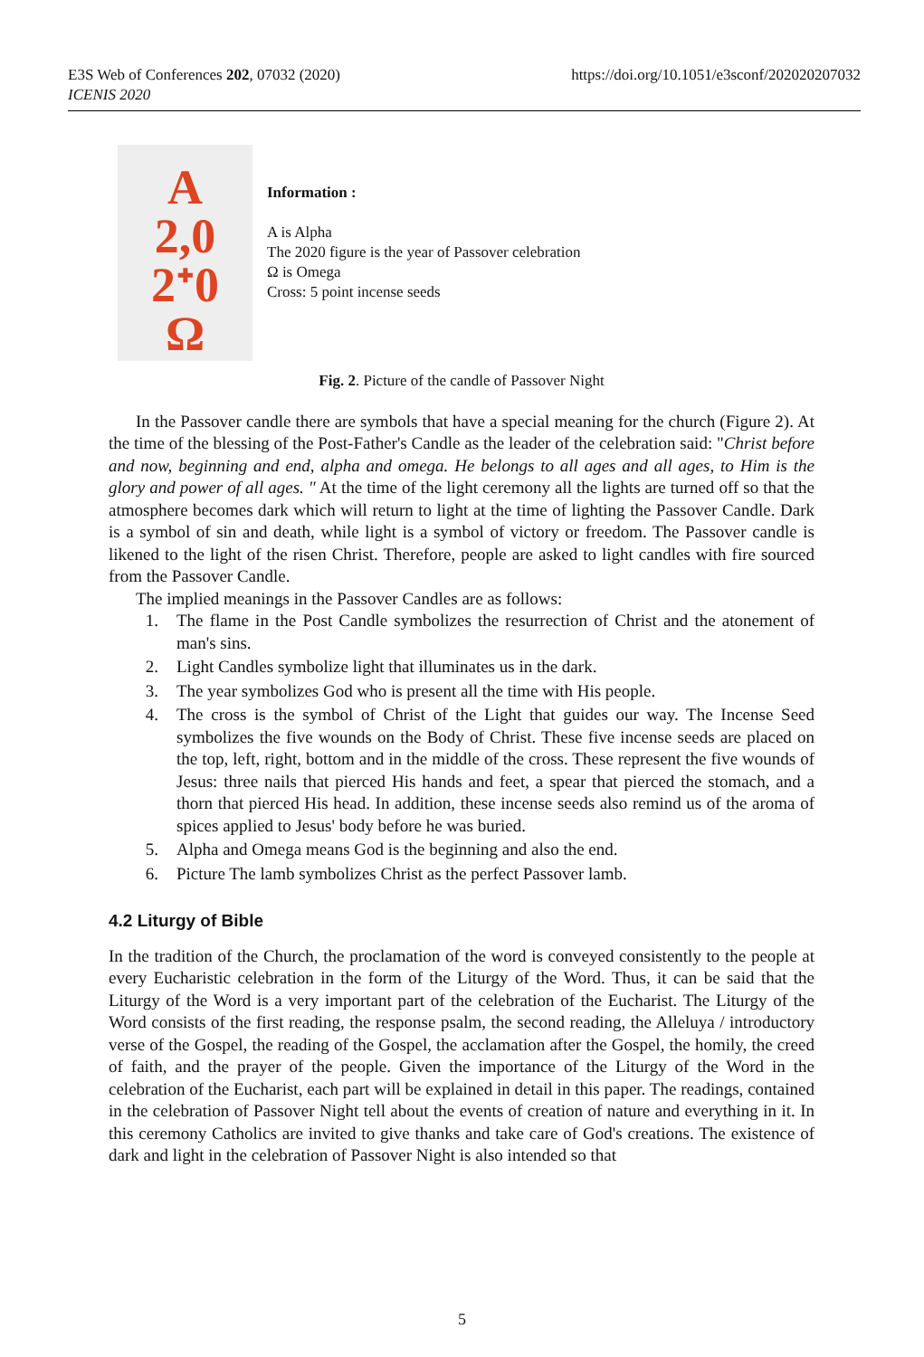E3S Web of Conferences 202, 07032 (2020)
ICENIS 2020
https://doi.org/10.1051/e3sconf/202020207032
A
2,0
2ᐩ0
Ω
Information :
A is Alpha
The 2020 figure is the year of Passover celebration
Ω is Omega
Cross: 5 point incense seeds
Fig. 2. Picture of the candle of Passover Night
In the Passover candle there are symbols that have a special meaning for the church (Figure 2). At the time of the blessing of the Post-Father's Candle as the leader of the celebration said: "Christ before and now, beginning and end, alpha and omega. He belongs to all ages and all ages, to Him is the glory and power of all ages. " At the time of the light ceremony all the lights are turned off so that the atmosphere becomes dark which will return to light at the time of lighting the Passover Candle. Dark is a symbol of sin and death, while light is a symbol of victory or freedom. The Passover candle is likened to the light of the risen Christ. Therefore, people are asked to light candles with fire sourced from the Passover Candle.
The implied meanings in the Passover Candles are as follows:
1. The flame in the Post Candle symbolizes the resurrection of Christ and the atonement of man's sins.
2. Light Candles symbolize light that illuminates us in the dark.
3. The year symbolizes God who is present all the time with His people.
4. The cross is the symbol of Christ of the Light that guides our way. The Incense Seed symbolizes the five wounds on the Body of Christ. These five incense seeds are placed on the top, left, right, bottom and in the middle of the cross. These represent the five wounds of Jesus: three nails that pierced His hands and feet, a spear that pierced the stomach, and a thorn that pierced His head. In addition, these incense seeds also remind us of the aroma of spices applied to Jesus' body before he was buried.
5. Alpha and Omega means God is the beginning and also the end.
6. Picture The lamb symbolizes Christ as the perfect Passover lamb.
4.2 Liturgy of Bible
In the tradition of the Church, the proclamation of the word is conveyed consistently to the people at every Eucharistic celebration in the form of the Liturgy of the Word. Thus, it can be said that the Liturgy of the Word is a very important part of the celebration of the Eucharist. The Liturgy of the Word consists of the first reading, the response psalm, the second reading, the Alleluya / introductory verse of the Gospel, the reading of the Gospel, the acclamation after the Gospel, the homily, the creed of faith, and the prayer of the people. Given the importance of the Liturgy of the Word in the celebration of the Eucharist, each part will be explained in detail in this paper. The readings, contained in the celebration of Passover Night tell about the events of creation of nature and everything in it. In this ceremony Catholics are invited to give thanks and take care of God's creations. The existence of dark and light in the celebration of Passover Night is also intended so that
5